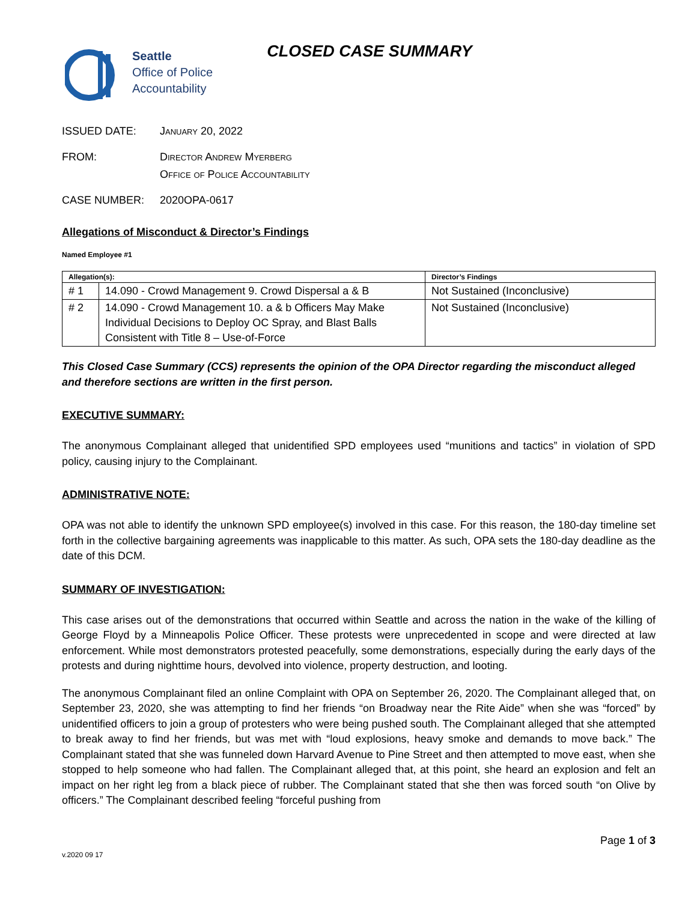Seattle
Office of Police
Accountability
CLOSED CASE SUMMARY
ISSUED DATE: January 20, 2022
FROM: Director Andrew Myerberg
Office of Police Accountability
CASE NUMBER: 2020OPA-0617
Allegations of Misconduct & Director’s Findings
Named Employee #1
| Allegation(s): | | Director’s Findings |
| --- | --- | --- |
| # 1 | 14.090 - Crowd Management 9. Crowd Dispersal a & B | Not Sustained (Inconclusive) |
| # 2 | 14.090 - Crowd Management 10. a & b Officers May Make Individual Decisions to Deploy OC Spray, and Blast Balls Consistent with Title 8 – Use-of-Force | Not Sustained (Inconclusive) |
This Closed Case Summary (CCS) represents the opinion of the OPA Director regarding the misconduct alleged and therefore sections are written in the first person.
EXECUTIVE SUMMARY:
The anonymous Complainant alleged that unidentified SPD employees used “munitions and tactics” in violation of SPD policy, causing injury to the Complainant.
ADMINISTRATIVE NOTE:
OPA was not able to identify the unknown SPD employee(s) involved in this case. For this reason, the 180-day timeline set forth in the collective bargaining agreements was inapplicable to this matter. As such, OPA sets the 180-day deadline as the date of this DCM.
SUMMARY OF INVESTIGATION:
This case arises out of the demonstrations that occurred within Seattle and across the nation in the wake of the killing of George Floyd by a Minneapolis Police Officer. These protests were unprecedented in scope and were directed at law enforcement. While most demonstrators protested peacefully, some demonstrations, especially during the early days of the protests and during nighttime hours, devolved into violence, property destruction, and looting.
The anonymous Complainant filed an online Complaint with OPA on September 26, 2020. The Complainant alleged that, on September 23, 2020, she was attempting to find her friends “on Broadway near the Rite Aide” when she was “forced” by unidentified officers to join a group of protesters who were being pushed south. The Complainant alleged that she attempted to break away to find her friends, but was met with “loud explosions, heavy smoke and demands to move back.” The Complainant stated that she was funneled down Harvard Avenue to Pine Street and then attempted to move east, when she stopped to help someone who had fallen. The Complainant alleged that, at this point, she heard an explosion and felt an impact on her right leg from a black piece of rubber. The Complainant stated that she then was forced south “on Olive by officers.” The Complainant described feeling “forceful pushing from
Page 1 of 3
v.2020 09 17